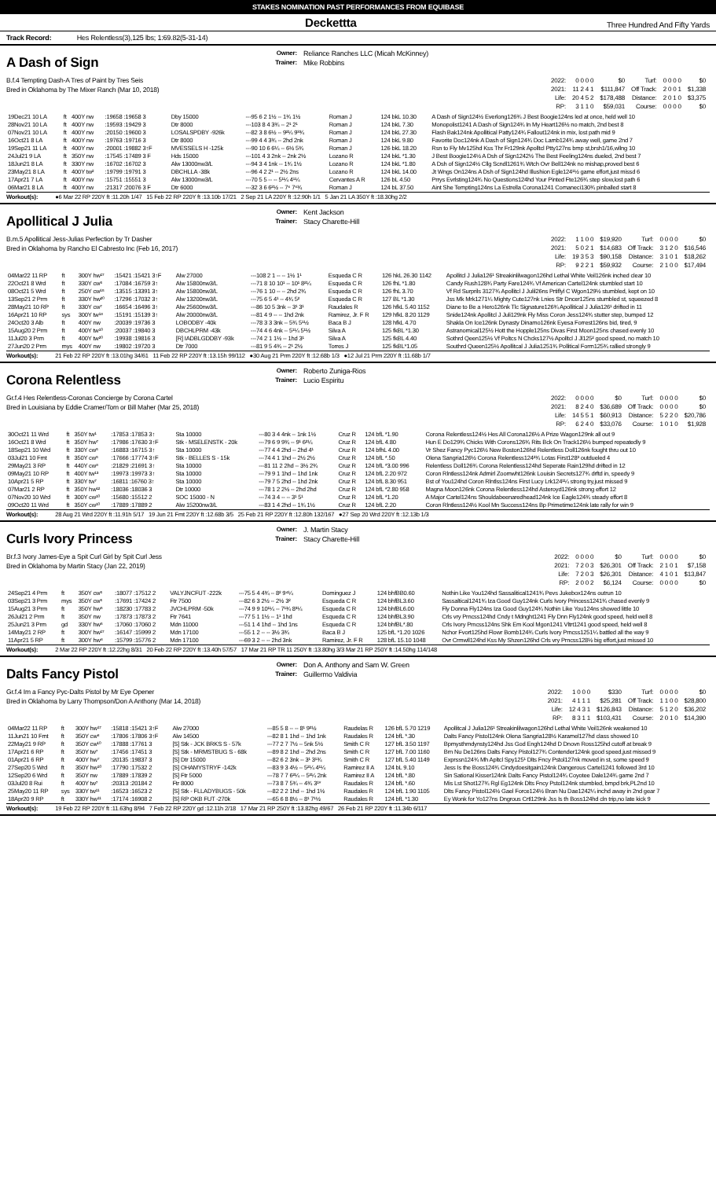STAKES NOMINATION PAST PERFORMANCES FROM EQUIBASE
Deckettta Three Hundred And Fifty Yards
Track Record: Hes Relentless(3),125 lbs; 1:69.82(5-31-14)
A Dash of Sign
Owner:
Trainer:
Reliance Ranches LLC (Micah McKinney)
Mike Robbins
B.f.4 Tempting Dash-A Tres of Paint by Tres Seis
Bred in Oklahoma by The Mixer Ranch (Mar 10, 2018)
| 2022: | 0 0 0 0 | $0 | Turf: | 0 0 0 0 | $0 |
| 2021: | 11 2 4 1 | $111,847 | Off Track: | 2 0 0 1 | $1,338 |
| Life: | 20 4 5 2 | $178,488 | Distance: | 2 0 1 0 | $3,375 |
| RP: | 3 1 1 0 | $59,031 | Course: | 0 0 0 0 | $0 |
| 19Dec21 10 LA | ft | 400Y nw | :19658 :19658 3 | Dby 15000 | ---95 6 2 1½ -- 1¾ 1½ | Roman J | 124 bkL 10.30 | A Dash of Sign124½ Everlong126¾ J Best Boogie124ns led at once, held well 10 |
| 28Nov21 10 LA | ft | 400Y nw | :19593 :19429 3 | Dtr 8000 | ---103 8 4 3¾ -- 2¹ 2¹ | Roman J | 124 bkL 7.30 | Monopolist1241 A Dash of Sign124¾ In My Heart126½ no match, 2nd best 8 |
| 07Nov21 10 LA | ft | 400Y nw | :20150 :19600 3 | LOSALSPDBY -926k | ---82 3 8 6½ -- 9²¼ 9³¾ | Roman J | 124 bkL 27.30 | Flash Bak124nk Apollitical Patty124¾ Fallout124nk in mix, lost path mid 9 |
| 16Oct21 8 LA | ft | 400Y nw | :19763 :19716 3 | Dtr 8000 | ---99 4 4 3¾ -- 2hd 2nk | Roman J | 124 bkL 9.80 | Favorite Doc124nk A Dash of Sign124¾ Doc Lamb124¾ away well, game 2nd 7 |
| 19Sep21 11 LA | ft | 400Y nw | :20001 :19882 3↑F | MVESSELS H -125k | ---90 10 6 6¼ -- 6½ 5¾ | Roman J | 126 bkL 18.20 | Rsn to Fly Mv125hd Kss Thr Fr129nk Apolltcl Ptty127ns bmp st,brsh1/16,wllng 10 |
| 24Jul21 9 LA | ft | 350Y nw | :17545 :17489 3 F | Hds 15000 | ---101 4 3 2nk -- 2nk 2½ | Lozano R | 124 bkL *1.30 | J Best Boogie124½ A Dsh of Sign1242½ The Best Feeling124ns dueled, 2nd best 7 |
| 18Jun21 8 LA | ft | 330Y nw | :16702 :16702 3 | Alw 13000nw3/L | ---94 3 4 1nk -- 1¾ 1½ | Lozano R | 124 bkL *1.80 | A Dsh of Sign124½ Cllg Scndl1261¾ Wtch Ovr Bell124nk no mishap,proved best 6 |
| 23May21 8 LA | ft | 400Y tw² | :19799 :19791 3 | DBCHLLA -38k | ---96 4 2 2¹ -- 2½ 2ns | Lozano R | 124 bkL 14.00 | Jt Wngs On124ns A Dsh of Sign124hd Illushion Egle124¹½ game effort,just missd 6 |
| 17Apr21 7 LA | ft | 400Y nw | :15751 :15551 3 | Alw 13000nw3/L | ---70 5 5 -- -- 5¹¼ 4¹¼ | Cervantes A R | 126 bL 4.50 | Prrys Evrlsting124¾ No Questions124hd Your Pinted Fte126¾ step slow,lost path 6 |
| 06Mar21 8 LA | ft | 400Y nw | :21317 :20076 3 F | Dtr 6000 | ---32 3 6 6²½ -- 7⁶ 7⁶¾ | Roman J | 124 bL 37.50 | Aint She Tempting124ns La Estrella Corona1241 Comaneci130¾ pinballed start 8 |
Workout(s): ●6 Mar 22 RP 220Y ft :11.20h 1/47 15 Feb 22 RP 220Y ft :13.10b 17/21 2 Sep 21 LA 220Y ft :12.90h 1/1 5 Jan 21 LA 350Y ft :18.30hg 2/2
Apollitical J Julia
Owner:
Trainer:
Kent Jackson
Stacy Charette-Hill
B.m.5 Apollitical Jess-Julias Perfection by Tr Dasher
Bred in Oklahoma by Rancho El Cabresto Inc (Feb 16, 2017)
| 2022: | 1 1 0 0 | $19,920 | Turf: | 0 0 0 0 | $0 |
| 2021: | 5 0 2 1 | $14,683 | Off Track: | 3 1 2 0 | $16,546 |
| Life: | 19 3 5 3 | $90,158 | Distance: | 3 1 0 1 | $18,262 |
| RP: | 9 2 2 1 | $59,932 | Course: | 2 1 0 0 | $17,494 |
| 04Mar22 11 RP | ft | 300Y hw¹⁷ | :15421 :15421 3↑F | Alw 27000 | ---108 2 1 -- -- 1½ 1¹ | Esqueda C R | 126 hkL 26.30 1142 | Apollitcl J Julia126¹ Streakinlilwagon126hd Lethal White Veil126nk inched clear 10 |
| 22Oct21 8 Wrd | ft | 330Y cw⁵ | :17084 :16759 3↑ | Alw 15800nw3/L | ---71 8 10 10¹ -- 10¹ 8²¼ | Esqueda C R | 126 fhL *1.80 | Candy Rush128¾ Party Fare124¾ Vf American Cartel124nk stumbled start 10 |
| 08Oct21 5 Wrd | ft | 250Y cw¹⁵ | :13515 :13391 3↑ | Alw 15800nw3/L | ---76 1 10 -- -- 2hd 2¾ | Esqueda C R | 126 fhL 3.70 | Vf Rd Surprils 3127¾ Apollitcl J Julil26ns Prtiflyl C Wgon129½ stumbled, kept on 10 |
| 13Sep21 2 Prm | ft | 330Y hw²⁰ | :17296 :17032 3↑ | Alw 13200nw3/L | ---75 6 5 4¹ -- 4¾ 5² | Esqueda C R | 127 BL *1.30 | Jss Mk Mrk1271¼ Mighty Cute127nk Lnies Str Dncer125ns stumbled st, squeezed 8 |
| 28May21 10 RP | ft | 330Y cw⁷ | :16654 :16496 3↑ | Alw 25600nw3/L | ---86 10 5 3nk -- 3¹ 3¹ | Raudales R | 126 hfkL 5.40 1152 | Diane to Be a Hero126nk Tlc Signature126¾ Apollitical J Julia126¹ drifted in 11 |
| 16Apr21 10 RP | sys | 300Y tw¹⁸ | :15191 :15139 3↑ | Alw 20000nw3/L | ---81 4 9 -- -- 1hd 2nk | Ramirez, Jr. F R | 129 hfkL 8.20 1129 | Snide124nk Apollitcl J Juli129nk Fly Miss Coron Jess124¾ stutter step, bumped 12 |
| 24Oct20 3 Alb | ft | 400Y nw | :20039 :19736 3 | LOBODBY -40k | ---78 3 3 3nk -- 5¾ 5¹½ | Baca B J | 128 hfkL 4.70 | Shakla On Ice126nk Dynasty Dinamo126nk Eyesa Forrest126ns bid, tired, 9 |
| 15Aug20 2 Prm | ft | 400Y tw¹⁰ | :20037 :19840 3 | DBCHLPRM -43k | ---74 4 6 4nk -- 5¹¼ 5¹½ | Silva A | 125 fkBL *1.30 | Astranomical125½ Hott the Hopple125ns Divas First Moon125ns chased evenly 10 |
| 11Jul20 3 Prm | ft | 400Y tw²⁰ | :19938 :19816 3 | [R] IADBLGDDBY -93k | ---74 2 1 1½ -- 1hd 3¹ | Silva A | 125 fkBL 4.40 | Sothrd Qeen125½ Vf Poltcs N Chcks127½ Apolltcl J Jl125² good speed, no match 10 |
| 27Jun20 2 Prm | mys | 400Y nw | :19802 :19720 3 | Dtr 7000 | ---81 9 5 4¾ -- 2¹ 2½ | Torres J | 125 fkBL*1.05 | Southrd Queen125½ Apollitcal J Julia1251¾ Pollitical Form125¾ rallied strongly 9 |
Workout(s): 21 Feb 22 RP 220Y ft :13.01hg 34/61 11 Feb 22 RP 220Y ft :13.15h 99/112 ●30 Aug 21 Prm 220Y ft :12.68b 1/3 ●12 Jul 21 Prm 220Y ft :11.68b 1/7
Corona Relentless
Owner:
Trainer:
Roberto Zuniga-Rios
Lucio Espiritu
Gr.f.4 Hes Relentless-Coronas Concierge by Corona Cartel
Bred in Louisiana by Eddie Cramer/Tom or Bill Maher (Mar 25, 2018)
| 2022: | 0 0 0 0 | $0 | Turf: | 0 0 0 0 | $0 |
| 2021: | 8 2 4 0 | $36,689 | Off Track: | 0 0 0 0 | $0 |
| Life: | 14 5 5 1 | $60,913 | Distance: | 5 2 2 0 | $20,786 |
| RP: | 6 2 4 0 | $33,076 | Course: | 1 0 1 0 | $1,928 |
| 30Oct21 11 Wrd | ft | 350Y tw¹ | :17853 :17853 3↑ | Sta 10000 | ---80 3 4 4nk -- 1nk 1½ | Cruz R | 124 bfL *1.90 | Corona Relentless124½ Hes All Corona126½ A Prize Wagon129nk all out 9 |
| 16Oct21 8 Wrd | ft | 350Y hw⁷ | :17986 :17630 3↑F | Stk - MSELENSTK - 20k | ---79 6 9 9¾ -- 9¹ 6²¼ | Cruz R | 124 bfL 4.80 | Hun E Do129¾ Chicks With Corons126¾ Rits Bck On Track126½ bumped repeatedly 9 |
| 18Sep21 10 Wrd | ft | 330Y cw⁵ | :16883 :16715 3↑ | Sta 10000 | ---77 4 4 2hd -- 2hd 4¹ | Cruz R | 124 bfhL 4.00 | Vr Shez Fancy Pyc126½ New Boston126hd Relentless Doll126nk fought thru out 10 |
| 03Jul21 10 Fmt | ft | 350Y cw⁵ | :17666 :17774 3↑F | Stk - BELLES S - 15k | ---74 4 1 1hd -- 2½ 2½ | Cruz R | 124 bfL *.50 | Olena Sangria126½ Corona Relentless124²¾ Lotas First128³ outdueled 4 |
| 29May21 3 RP | ft | 440Y cw⁸ | :21829 :21691 3↑ | Sta 10000 | ---81 11 2 2hd -- 3½ 2¾ | Cruz R | 124 bfL *3.00 996 | Relentless Doll126¾ Corona Relentless124hd Seperate Rain129hd drifted in 12 |
| 09May21 10 RP | ft | 400Y tw¹³ | :19973 :19973 3↑ | Sta 10000 | ---79 9 1 1hd -- 1hd 1nk | Cruz R | 124 bfL 2.20 972 | Coron Rlntless124nk Admirl Zoomwht126nk Louisin Secrets127¾ drftd in, speedy 9 |
| 10Apr21 5 RP | ft | 330Y tw⁷ | :16811 :16760 3↑ | Sta 10000 | ---79 7 5 2hd -- 1hd 2nk | Cruz R | 124 bfL 8.30 951 | Bst of You124hd Coron Rlntlss124ns First Lucy Lrk124¹¼ strong try,just missed 9 |
| 07Mar21 2 RP | ft | 350Y hw¹² | :18036 :18036 3 | Dtr 10000 | ---78 1 2 2½ -- 2hd 2hd | Cruz R | 124 bfL *2.80 958 | Magna Moon126nk Corona Relentless124hd Asteroyd126nk strong effort 12 |
| 07Nov20 10 Wrd | ft | 300Y cw¹⁰ | :15680 :15512 2 | SOC 15000 - N | ---74 3 4 -- -- 3¹ 5¹ | Cruz R | 124 bfL *1.20 | A Major Cartel124ns Shouldabeenaredhead124nk Ice Eagle124¾ steady effort 8 |
| 09Oct20 11 Wrd | ft | 350Y cw¹⁰ | :17889 :17889 2 | Alw 15200nw3/L | ---83 1 4 2hd -- 1¾ 1½ | Cruz R | 124 bfL 2.20 | Coron Rlntless124½ Kool Mn Success124ns Bp Primetime124nk late rally for win 9 |
Workout(s): 28 Aug 21 Wrd 220Y ft :11.91h 5/17 19 Jun 21 Fmt 220Y ft :12.68b 3/5 25 Feb 21 RP 220Y ft :12.80h 132/167 ●27 Sep 20 Wrd 220Y ft :12.13b 1/3
Curls Ivory Princess
Owner:
Trainer:
J. Martin Stacy
Stacy Charette-Hill
Br.f.3 Ivory James-Eye a Spit Curl Girl by Spit Curl Jess
Bred in Oklahoma by Martin Stacy (Jan 22, 2019)
| 2022: | 0 0 0 0 | $0 | Turf: | 0 0 0 0 | $0 |
| 2021: | 7 2 0 3 | $26,301 | Off Track: | 2 1 0 1 | $7,158 |
| Life: | 7 2 0 3 | $26,301 | Distance: | 4 1 0 1 | $13,847 |
| RP: | 2 0 0 2 | $6,124 | Course: | 0 0 0 0 | $0 |
| 24Sep21 4 Prm | ft | 350Y cw⁵ | :18077 :17512 2 | VALYJNCFUT -222k | ---75 5 4 4¾ -- 8² 9⁴¼ | Dominguez J | 124 bhfBB0.60 | Nothin Like You124hd Sassalitical1241¾ Pevs Jukebox124ns outrun 10 |
| 03Sep21 3 Prm | mys | 350Y cw⁵ | :17691 :17424 2 | Ftr 7500 | ---82 6 3 2½ -- 2½ 3² | Esqueda C R | 124 bhfBL3.60 | Sassaltical1241¾ Iza Good Guy124nk Curls Ivory Princess1241¾ chased evenly 9 |
| 15Aug21 3 Prm | ft | 350Y hw⁵ | :18230 :17783 2 | JVCHLPRM -50k | ---74 9 9 10¹¼ -- 7¹¾ 8³¼ | Esqueda C R | 124 bhfBL6.00 | Fly Donna Fly124ns Iza Good Guy124¾ Nothin Like You124ns showed little 10 |
| 26Jul21 2 Prm | ft | 350Y nw | :17873 :17873 2 | Ftr 7641 | ---77 5 1 1½ -- 1¹ 1hd | Esqueda C R | 124 bhfBL3.90 | Crls vry Prncss124hd Cndy t Mdnght1241 Fly Dnn Fly124nk good speed, held well 8 |
| 25Jun21 3 Prm | gd | 330Y hw⁵ | :17060 :17060 2 | Mdn 11000 | ---51 1 4 1hd -- 1hd 1ns | Esqueda C R | 124 bhfBL*.80 | Crls Ivory Prncss124ns Shk Em Kool Mgon1241 Vltrt1241 good speed, held well 8 |
| 14May21 2 RP | ft | 300Y hw¹⁷ | :16147 :15999 2 | Mdn 17100 | ---55 1 2 -- -- 3½ 3¾ | Baca B J | 125 bfL *1.20 1026 | Nchor Fvort125hd Flowr Bomb124¾ Curls Ivory Prncss1251¼ battled all the way 9 |
| 11Apr21 5 RP | ft | 300Y hw⁸ | :15799 :15776 2 | Mdn 17100 | ---69 3 2 -- -- 2hd 3nk | Ramirez, Jr. F R | 128 bfL 15.10 1048 | Ovr Crmwll124hd Kss My Shzen126hd Crls vry Prncss128½ big effort,just missed 10 |
Workout(s): 2 Mar 22 RP 220Y ft :12.22hg 8/31 20 Feb 22 RP 220Y ft :13.40h 57/57 17 Mar 21 RP TR 11 250Y ft :13.80hg 3/3 Mar 21 RP 250Y ft :14.50hg 114/148
Dalts Fancy Pistol
Owner:
Trainer:
Don A. Anthony and Sam W. Green
Guillermo Valdivia
Gr.f.4 Im a Fancy Pyc-Dalts Pistol by Mr Eye Opener
Bred in Oklahoma by Larry Thompson/Don A Anthony (Mar 14, 2018)
| 2022: | 1 0 0 0 | $330 | Turf: | 0 0 0 0 | $0 |
| 2021: | 4 1 1 1 | $25,281 | Off Track: | 1 1 0 0 | $28,800 |
| Life: | 12 4 3 1 | $126,843 | Distance: | 5 1 2 0 | $36,202 |
| RP: | 8 3 1 1 | $103,431 | Course: | 2 0 1 0 | $14,390 |
| 04Mar22 11 RP | ft | 300Y hw¹⁷ | :15818 :15421 3↑F | Alw 27000 | ---85 5 8 -- -- 8¹ 9²½ | Raudelas R | 126 bfL 5.70 1219 | Apollitcal J Julia126¹ Streakinlilwagon126hd Lethal White Veil126nk weakened 10 |
| 11Jun21 10 Fmt | ft | 350Y cw⁸ | :17806 :17806 3↑F | Alw 14500 | ---82 8 1 1hd -- 1hd 1nk | Raudales R | 124 bfL *.30 | Dalts Fancy Pistol124nk Olena Sangria128½ Karamel127hd class showed 10 |
| 22May21 9 RP | ft | 350Y cw¹⁰ | :17888 :17761 3 | [S] Stk - JCK BRKS S - 57k | ---77 2 7 7½ -- 5nk 5½ | Smith C R | 127 bfL 3.50 1197 | Bpmysthrndynsty124hd Jss God Engh124hd D Dnovn Ross125hd cutoff at break 9 |
| 17Apr21 6 RP | ft | 350Y tw⁷ | :17456 :17451 3 | [S] Stk - MRMSTBUG S - 68k | ---89 8 2 1hd -- 2hd 2ns | Smith C R | 127 bfL 7.00 1160 | Brn Nu De126ns Dalts Fancy Pistol127¾ Contender124nk good speed,just missed 9 |
| 01Apr21 6 RP | ft | 400Y hw⁷ | :20135 :19837 3 | [S] Dtr 15000 | ---82 6 2 3nk -- 3¹ 3¹¾ | Smith C R | 127 bfL 5.40 1149 | Exprssn124¾ Mh Apltcl Spy125¹ Dlts Fncy Pstol127nk moved in st, some speed 9 |
| 27Sep20 5 Wrd | ft | 350Y hw¹⁰ | :17790 :17532 2 | [S] OHAMYSTRYF -142k | ---83 9 3 4½ -- 5²¼ 4¹¼ | Ramirez II A | 124 bL 9.10 | Jess Is the Boss124¾ Cindydoesitgain124nk Dangerous Cartel1241 followed 3rd 10 |
| 12Sep20 6 Wrd | ft | 350Y nw | :17889 :17839 2 | [S] Ftr 5000 | ---78 7 7 6²¼ -- 5²¼ 2nk | Ramirez II A | 124 bfL *.80 | Sin Sational Kisser124nk Dalts Fancy Pistol124¾ Coyotee Dale124¾ game 2nd 7 |
| 03Jul20 8 Rui | ft | 400Y tw⁷ | :20313 :20184 2 | Ftr 8000 | ---73 8 7 5¾ -- 4¾ 3¹* | Raudales R | 124 bfL *.60 | Mis Lst Shot127¾ Rgl Eg124nk Dlts Fncy Pstol124nk stumbled, bmpd brk,PL2nd 10 |
| 25May20 11 RP | sys | 330Y tw¹¹ | :16523 :16523 2 | [S] Stk - FLLADYBUGS - 50k | ---82 2 2 1hd -- 1hd 1½ | Raudales R | 124 bfL 1.90 1105 | Dlts Fancy Pistol124½ Gael Force124½ Bran Nu Dae1242¼ inchd away in 2nd gear 7 |
| 18Apr20 9 RP | ft | 330Y hw¹¹ | :17174 :16908 2 | [S] RP OKB FUT -270k | ---65 6 8 8½ -- 8¹ 7¹½ | Raudales R | 124 bfL *1.30 | Ey Wonk for Yo127ns Dngrous Crtl129nk Jss Is th Boss124hd cln trip,no late kick 9 |
Workout(s): 19 Feb 22 RP 220Y ft :11.63hg 8/94 7 Feb 22 RP 220Y gd :12.11h 2/18 17 Mar 21 RP 250Y ft :13.82hg 49/67 26 Feb 21 RP 220Y ft :11.34b 6/117